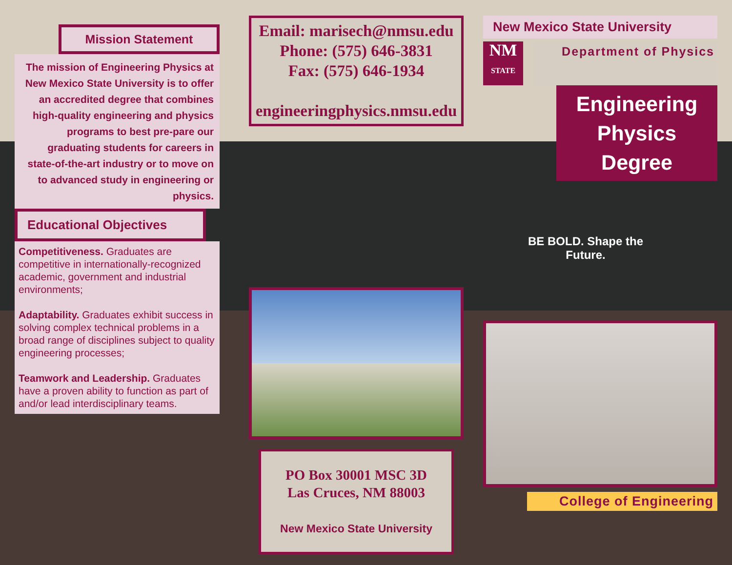Mission Statement
The mission of Engineering Physics at New Mexico State University is to offer an accredited degree that combines high-quality engineering and physics programs to best pre-pare our graduating students for careers in state-of-the-art industry or to move on to advanced study in engineering or physics.
Educational Objectives
Competitiveness. Graduates are competitive in internationally-recognized academic, government and industrial environments;
Adaptability. Graduates exhibit success in solving complex technical problems in a broad range of disciplines subject to quality engineering processes;
Teamwork and Leadership. Graduates have a proven ability to function as part of and/or lead interdisciplinary teams.
Email: marisech@nmsu.edu
Phone: (575) 646-3831
Fax: (575) 646-1934
engineeringphysics.nmsu.edu
PO Box 30001 MSC 3D
Las Cruces, NM 88003
New Mexico State University
New Mexico State University
NM
STATE
Department of Physics
Engineering Physics Degree
BE BOLD. Shape the Future.
College of Engineering